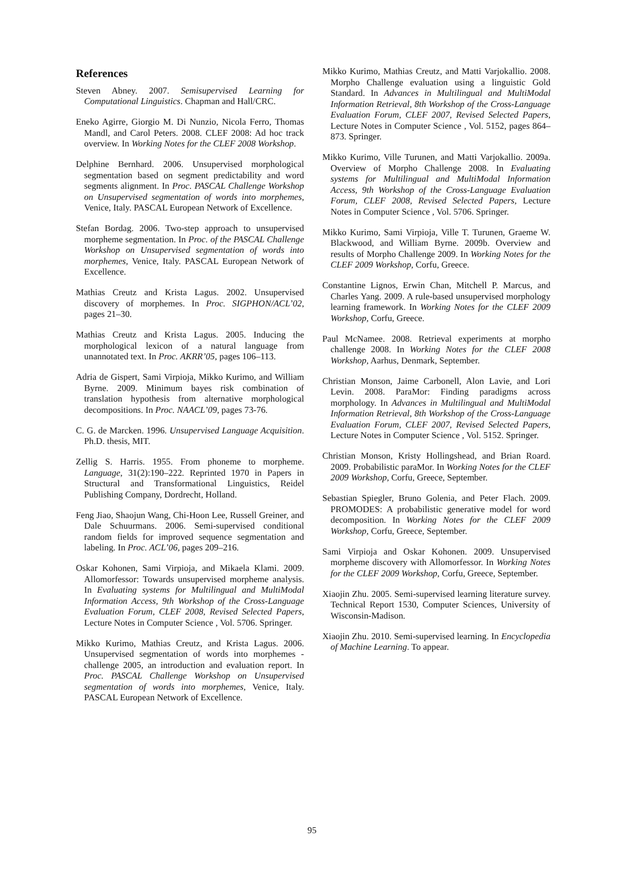References
Steven Abney. 2007. Semisupervised Learning for Computational Linguistics. Chapman and Hall/CRC.
Eneko Agirre, Giorgio M. Di Nunzio, Nicola Ferro, Thomas Mandl, and Carol Peters. 2008. CLEF 2008: Ad hoc track overview. In Working Notes for the CLEF 2008 Workshop.
Delphine Bernhard. 2006. Unsupervised morphological segmentation based on segment predictability and word segments alignment. In Proc. PASCAL Challenge Workshop on Unsupervised segmentation of words into morphemes, Venice, Italy. PASCAL European Network of Excellence.
Stefan Bordag. 2006. Two-step approach to unsupervised morpheme segmentation. In Proc. of the PASCAL Challenge Workshop on Unsupervised segmentation of words into morphemes, Venice, Italy. PASCAL European Network of Excellence.
Mathias Creutz and Krista Lagus. 2002. Unsupervised discovery of morphemes. In Proc. SIGPHON/ACL’02, pages 21–30.
Mathias Creutz and Krista Lagus. 2005. Inducing the morphological lexicon of a natural language from unannotated text. In Proc. AKRR’05, pages 106–113.
Adria de Gispert, Sami Virpioja, Mikko Kurimo, and William Byrne. 2009. Minimum bayes risk combination of translation hypothesis from alternative morphological decompositions. In Proc. NAACL’09, pages 73-76.
C. G. de Marcken. 1996. Unsupervised Language Acquisition. Ph.D. thesis, MIT.
Zellig S. Harris. 1955. From phoneme to morpheme. Language, 31(2):190–222. Reprinted 1970 in Papers in Structural and Transformational Linguistics, Reidel Publishing Company, Dordrecht, Holland.
Feng Jiao, Shaojun Wang, Chi-Hoon Lee, Russell Greiner, and Dale Schuurmans. 2006. Semi-supervised conditional random fields for improved sequence segmentation and labeling. In Proc. ACL’06, pages 209–216.
Oskar Kohonen, Sami Virpioja, and Mikaela Klami. 2009. Allomorfessor: Towards unsupervised morpheme analysis. In Evaluating systems for Multilingual and MultiModal Information Access, 9th Workshop of the Cross-Language Evaluation Forum, CLEF 2008, Revised Selected Papers, Lecture Notes in Computer Science , Vol. 5706. Springer.
Mikko Kurimo, Mathias Creutz, and Krista Lagus. 2006. Unsupervised segmentation of words into morphemes - challenge 2005, an introduction and evaluation report. In Proc. PASCAL Challenge Workshop on Unsupervised segmentation of words into morphemes, Venice, Italy. PASCAL European Network of Excellence.
Mikko Kurimo, Mathias Creutz, and Matti Varjokallio. 2008. Morpho Challenge evaluation using a linguistic Gold Standard. In Advances in Multilingual and MultiModal Information Retrieval, 8th Workshop of the Cross-Language Evaluation Forum, CLEF 2007, Revised Selected Papers, Lecture Notes in Computer Science , Vol. 5152, pages 864–873. Springer.
Mikko Kurimo, Ville Turunen, and Matti Varjokallio. 2009a. Overview of Morpho Challenge 2008. In Evaluating systems for Multilingual and MultiModal Information Access, 9th Workshop of the Cross-Language Evaluation Forum, CLEF 2008, Revised Selected Papers, Lecture Notes in Computer Science , Vol. 5706. Springer.
Mikko Kurimo, Sami Virpioja, Ville T. Turunen, Graeme W. Blackwood, and William Byrne. 2009b. Overview and results of Morpho Challenge 2009. In Working Notes for the CLEF 2009 Workshop, Corfu, Greece.
Constantine Lignos, Erwin Chan, Mitchell P. Marcus, and Charles Yang. 2009. A rule-based unsupervised morphology learning framework. In Working Notes for the CLEF 2009 Workshop, Corfu, Greece.
Paul McNamee. 2008. Retrieval experiments at morpho challenge 2008. In Working Notes for the CLEF 2008 Workshop, Aarhus, Denmark, September.
Christian Monson, Jaime Carbonell, Alon Lavie, and Lori Levin. 2008. ParaMor: Finding paradigms across morphology. In Advances in Multilingual and MultiModal Information Retrieval, 8th Workshop of the Cross-Language Evaluation Forum, CLEF 2007, Revised Selected Papers, Lecture Notes in Computer Science , Vol. 5152. Springer.
Christian Monson, Kristy Hollingshead, and Brian Roard. 2009. Probabilistic paraMor. In Working Notes for the CLEF 2009 Workshop, Corfu, Greece, September.
Sebastian Spiegler, Bruno Golenia, and Peter Flach. 2009. PROMODES: A probabilistic generative model for word decomposition. In Working Notes for the CLEF 2009 Workshop, Corfu, Greece, September.
Sami Virpioja and Oskar Kohonen. 2009. Unsupervised morpheme discovery with Allomorfessor. In Working Notes for the CLEF 2009 Workshop, Corfu, Greece, September.
Xiaojin Zhu. 2005. Semi-supervised learning literature survey. Technical Report 1530, Computer Sciences, University of Wisconsin-Madison.
Xiaojin Zhu. 2010. Semi-supervised learning. In Encyclopedia of Machine Learning. To appear.
95